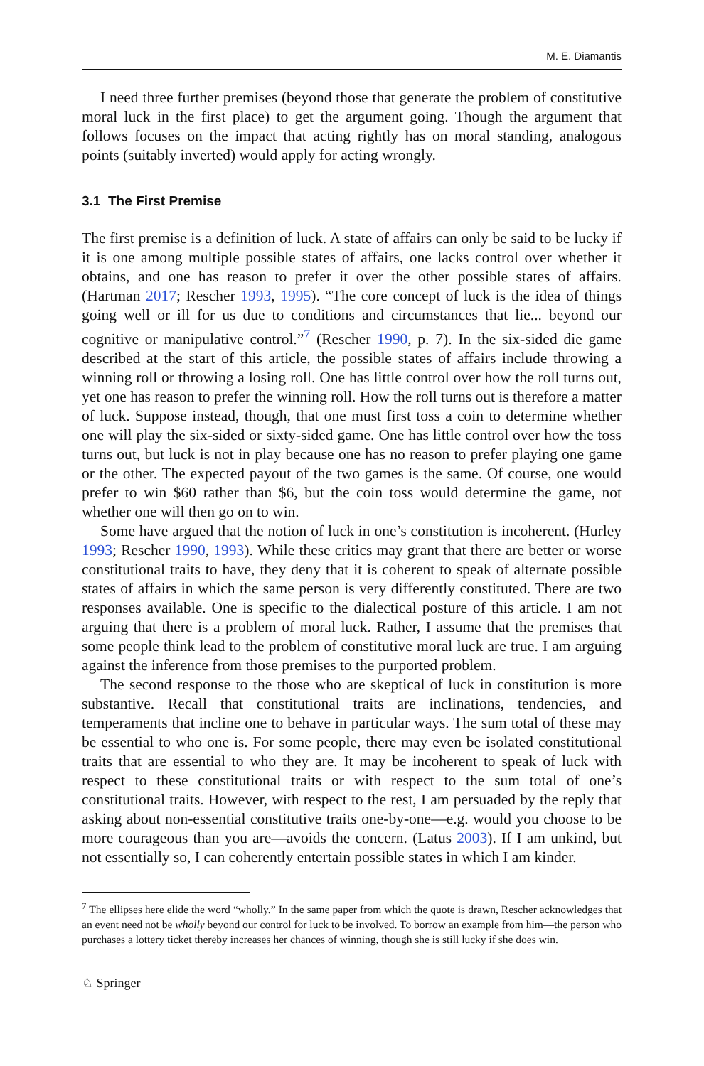M. E. Diamantis
I need three further premises (beyond those that generate the problem of constitutive moral luck in the first place) to get the argument going. Though the argument that follows focuses on the impact that acting rightly has on moral standing, analogous points (suitably inverted) would apply for acting wrongly.
3.1 The First Premise
The first premise is a definition of luck. A state of affairs can only be said to be lucky if it is one among multiple possible states of affairs, one lacks control over whether it obtains, and one has reason to prefer it over the other possible states of affairs. (Hartman 2017; Rescher 1993, 1995). “The core concept of luck is the idea of things going well or ill for us due to conditions and circumstances that lie... beyond our cognitive or manipulative control.”<sup>7</sup> (Rescher 1990, p. 7). In the six-sided die game described at the start of this article, the possible states of affairs include throwing a winning roll or throwing a losing roll. One has little control over how the roll turns out, yet one has reason to prefer the winning roll. How the roll turns out is therefore a matter of luck. Suppose instead, though, that one must first toss a coin to determine whether one will play the six-sided or sixty-sided game. One has little control over how the toss turns out, but luck is not in play because one has no reason to prefer playing one game or the other. The expected payout of the two games is the same. Of course, one would prefer to win $60 rather than $6, but the coin toss would determine the game, not whether one will then go on to win.
Some have argued that the notion of luck in one’s constitution is incoherent. (Hurley 1993; Rescher 1990, 1993). While these critics may grant that there are better or worse constitutional traits to have, they deny that it is coherent to speak of alternate possible states of affairs in which the same person is very differently constituted. There are two responses available. One is specific to the dialectical posture of this article. I am not arguing that there is a problem of moral luck. Rather, I assume that the premises that some people think lead to the problem of constitutive moral luck are true. I am arguing against the inference from those premises to the purported problem.
The second response to the those who are skeptical of luck in constitution is more substantive. Recall that constitutional traits are inclinations, tendencies, and temperaments that incline one to behave in particular ways. The sum total of these may be essential to who one is. For some people, there may even be isolated constitutional traits that are essential to who they are. It may be incoherent to speak of luck with respect to these constitutional traits or with respect to the sum total of one’s constitutional traits. However, with respect to the rest, I am persuaded by the reply that asking about non-essential constitutive traits one-by-one—e.g. would you choose to be more courageous than you are—avoids the concern. (Latus 2003). If I am unkind, but not essentially so, I can coherently entertain possible states in which I am kinder.
<sup>7</sup> The ellipses here elide the word “wholly.” In the same paper from which the quote is drawn, Rescher acknowledges that an event need not be wholly beyond our control for luck to be involved. To borrow an example from him—the person who purchases a lottery ticket thereby increases her chances of winning, though she is still lucky if she does win.
♘ Springer